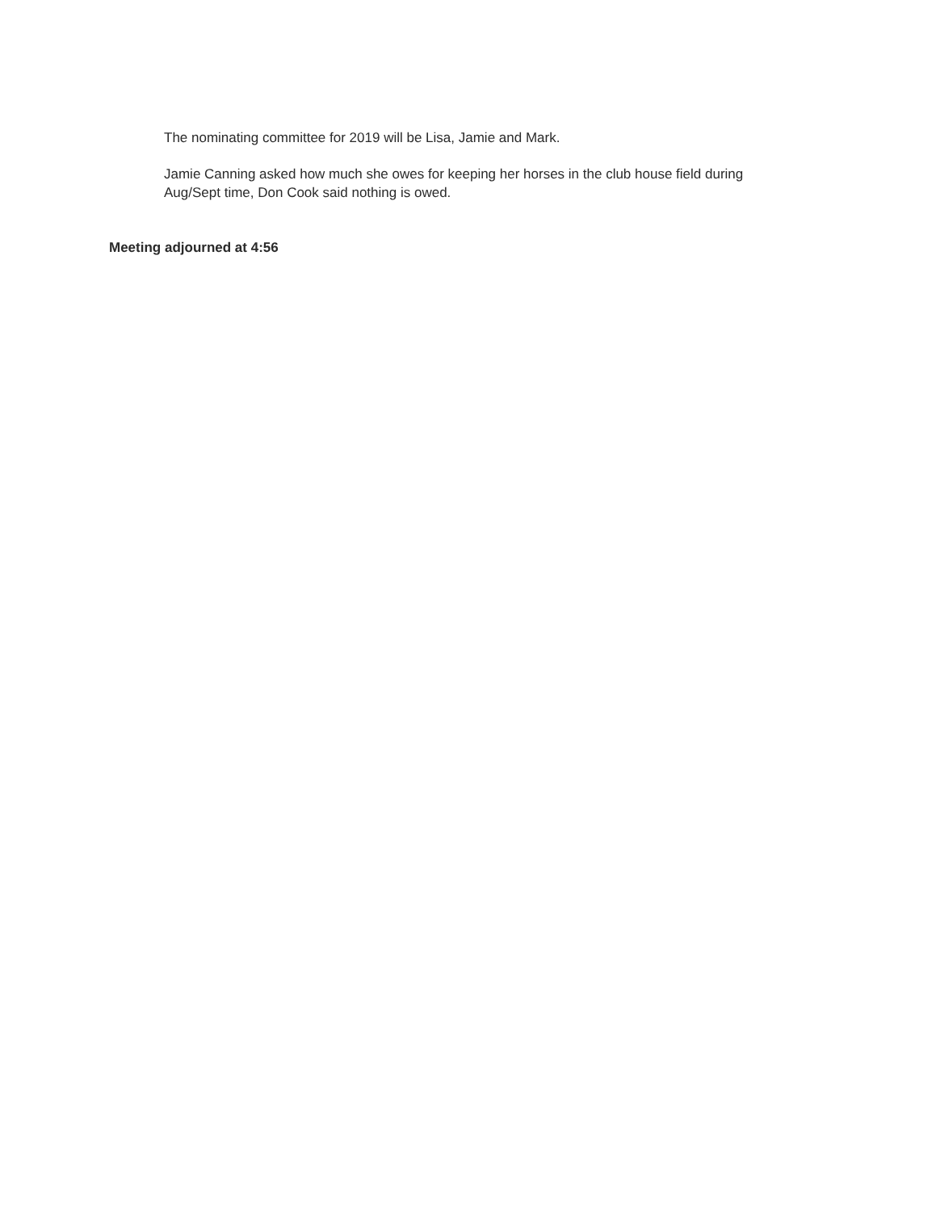The nominating committee for 2019 will be Lisa, Jamie and Mark.
Jamie Canning asked how much she owes for keeping her horses in the club house field during Aug/Sept time, Don Cook said nothing is owed.
Meeting adjourned at 4:56